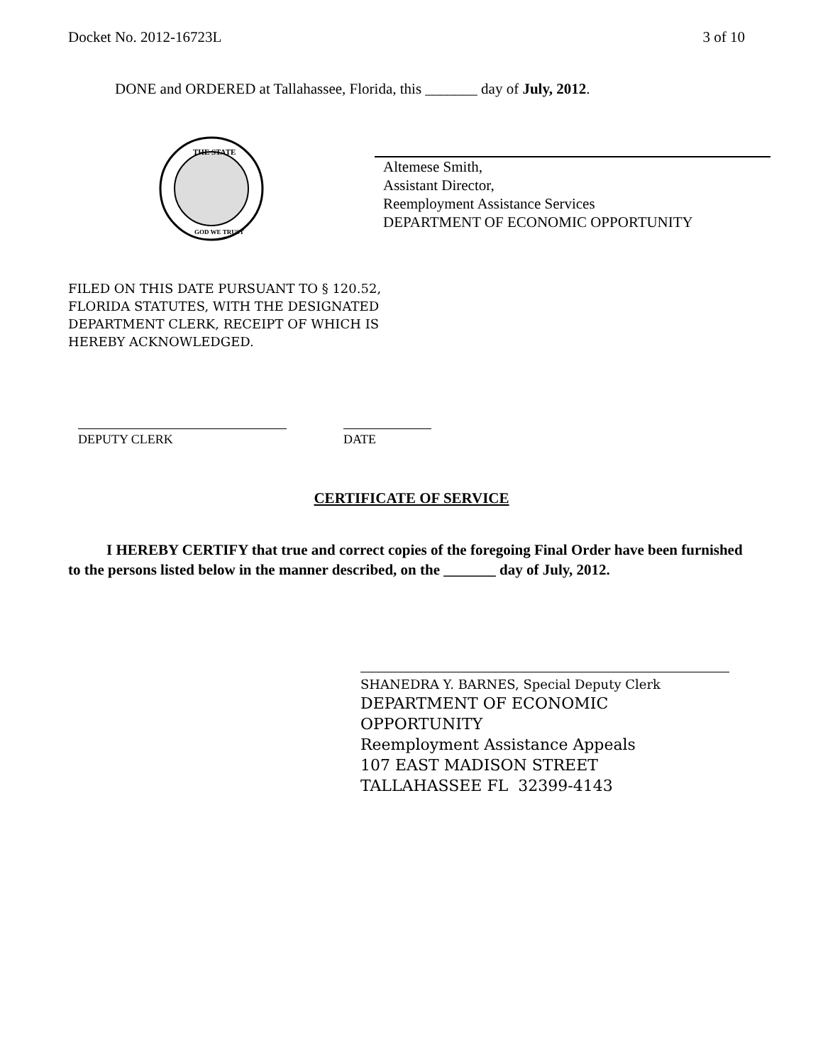Docket No. 2012-16723L 3 of 10
DONE and ORDERED at Tallahassee, Florida, this _______ day of July, 2012.
THE STATE
GOD WE TRUST
Altemese Smith,
Assistant Director,
Reemployment Assistance Services
DEPARTMENT OF ECONOMIC OPPORTUNITY
FILED ON THIS DATE PURSUANT TO § 120.52,
FLORIDA STATUTES, WITH THE DESIGNATED
DEPARTMENT CLERK, RECEIPT OF WHICH IS
HEREBY ACKNOWLEDGED.
DEPUTY CLERK DATE
CERTIFICATE OF SERVICE
I HEREBY CERTIFY that true and correct copies of the foregoing Final Order have been furnished to the persons listed below in the manner described, on the _______ day of July, 2012.
SHANEDRA Y. BARNES, Special Deputy Clerk
DEPARTMENT OF ECONOMIC
OPPORTUNITY
Reemployment Assistance Appeals
107 EAST MADISON STREET
TALLAHASSEE FL 32399-4143